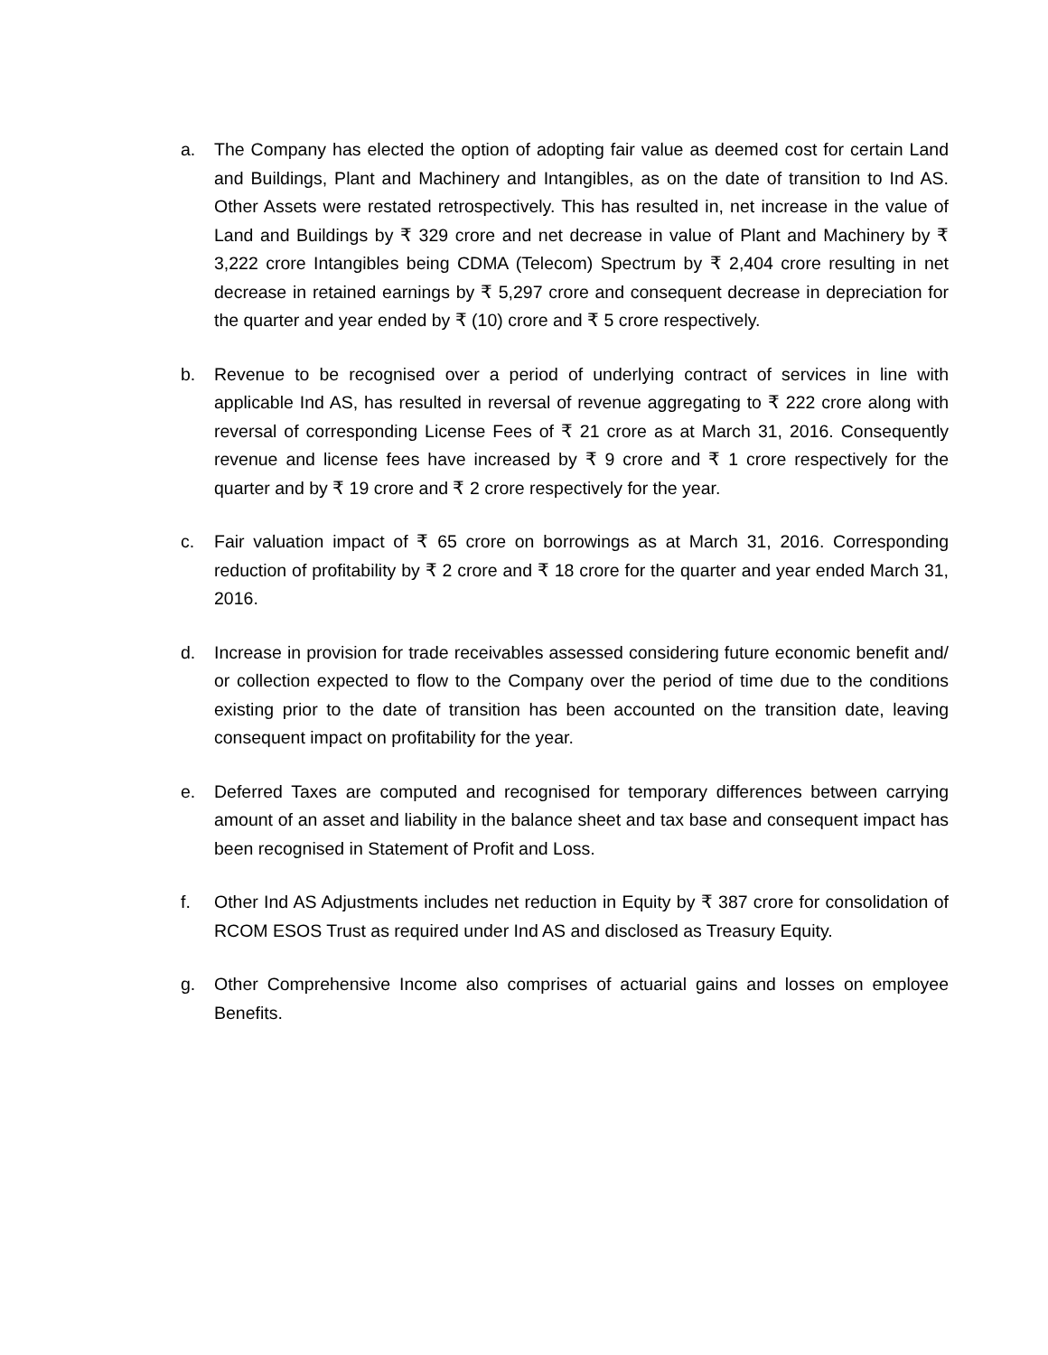a. The Company has elected the option of adopting fair value as deemed cost for certain Land and Buildings, Plant and Machinery and Intangibles, as on the date of transition to Ind AS. Other Assets were restated retrospectively. This has resulted in, net increase in the value of Land and Buildings by ₹ 329 crore and net decrease in value of Plant and Machinery by ₹ 3,222 crore Intangibles being CDMA (Telecom) Spectrum by ₹ 2,404 crore resulting in net decrease in retained earnings by ₹ 5,297 crore and consequent decrease in depreciation for the quarter and year ended by ₹ (10) crore and ₹ 5 crore respectively.
b. Revenue to be recognised over a period of underlying contract of services in line with applicable Ind AS, has resulted in reversal of revenue aggregating to ₹ 222 crore along with reversal of corresponding License Fees of ₹ 21 crore as at March 31, 2016. Consequently revenue and license fees have increased by ₹ 9 crore and ₹ 1 crore respectively for the quarter and by ₹ 19 crore and ₹ 2 crore respectively for the year.
c. Fair valuation impact of ₹ 65 crore on borrowings as at March 31, 2016. Corresponding reduction of profitability by ₹ 2 crore and ₹ 18 crore for the quarter and year ended March 31, 2016.
d. Increase in provision for trade receivables assessed considering future economic benefit and/ or collection expected to flow to the Company over the period of time due to the conditions existing prior to the date of transition has been accounted on the transition date, leaving consequent impact on profitability for the year.
e. Deferred Taxes are computed and recognised for temporary differences between carrying amount of an asset and liability in the balance sheet and tax base and consequent impact has been recognised in Statement of Profit and Loss.
f. Other Ind AS Adjustments includes net reduction in Equity by ₹ 387 crore for consolidation of RCOM ESOS Trust as required under Ind AS and disclosed as Treasury Equity.
g. Other Comprehensive Income also comprises of actuarial gains and losses on employee Benefits.